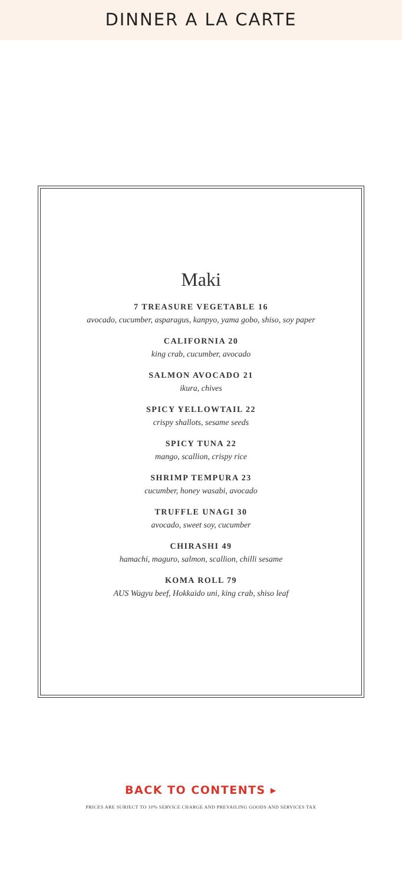DINNER A LA CARTE
Maki
7 TREASURE VEGETABLE 16
avocado, cucumber, asparagus, kanpyo, yama gobo, shiso, soy paper
CALIFORNIA 20
king crab, cucumber, avocado
SALMON AVOCADO 21
ikura, chives
SPICY YELLOWTAIL 22
crispy shallots, sesame seeds
SPICY TUNA 22
mango, scallion, crispy rice
SHRIMP TEMPURA 23
cucumber, honey wasabi, avocado
TRUFFLE UNAGI 30
avocado, sweet soy, cucumber
CHIRASHI 49
hamachi, maguro, salmon, scallion, chilli sesame
KOMA ROLL 79
AUS Wagyu beef, Hokkaido uni, king crab, shiso leaf
BACK TO CONTENTS ▸
PRICES ARE SUBJECT TO 10% SERVICE CHARGE AND PREVAILING GOODS AND SERVICES TAX